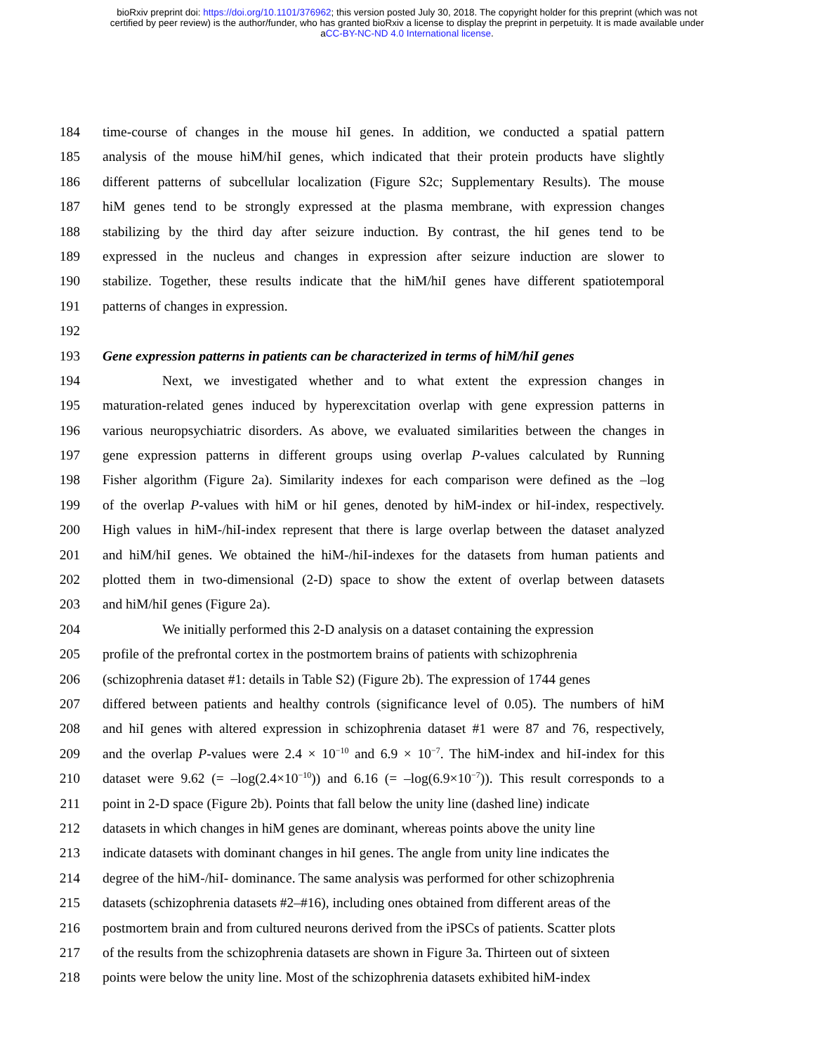bioRxiv preprint doi: https://doi.org/10.1101/376962; this version posted July 30, 2018. The copyright holder for this preprint (which was not
certified by peer review) is the author/funder, who has granted bioRxiv a license to display the preprint in perpetuity. It is made available under
aCC-BY-NC-ND 4.0 International license.
184 time-course of changes in the mouse hiI genes. In addition, we conducted a spatial pattern
185 analysis of the mouse hiM/hiI genes, which indicated that their protein products have slightly
186 different patterns of subcellular localization (Figure S2c; Supplementary Results). The mouse
187 hiM genes tend to be strongly expressed at the plasma membrane, with expression changes
188 stabilizing by the third day after seizure induction. By contrast, the hiI genes tend to be
189 expressed in the nucleus and changes in expression after seizure induction are slower to
190 stabilize. Together, these results indicate that the hiM/hiI genes have different spatiotemporal
191 patterns of changes in expression.
192
193 Gene expression patterns in patients can be characterized in terms of hiM/hiI genes
194 Next, we investigated whether and to what extent the expression changes in
195 maturation-related genes induced by hyperexcitation overlap with gene expression patterns in
196 various neuropsychiatric disorders. As above, we evaluated similarities between the changes in
197 gene expression patterns in different groups using overlap P-values calculated by Running
198 Fisher algorithm (Figure 2a). Similarity indexes for each comparison were defined as the –log
199 of the overlap P-values with hiM or hiI genes, denoted by hiM-index or hiI-index, respectively.
200 High values in hiM-/hiI-index represent that there is large overlap between the dataset analyzed
201 and hiM/hiI genes. We obtained the hiM-/hiI-indexes for the datasets from human patients and
202 plotted them in two-dimensional (2-D) space to show the extent of overlap between datasets
203 and hiM/hiI genes (Figure 2a).
204 We initially performed this 2-D analysis on a dataset containing the expression
205 profile of the prefrontal cortex in the postmortem brains of patients with schizophrenia
206 (schizophrenia dataset #1: details in Table S2) (Figure 2b). The expression of 1744 genes
207 differed between patients and healthy controls (significance level of 0.05). The numbers of hiM
208 and hiI genes with altered expression in schizophrenia dataset #1 were 87 and 76, respectively,
209 and the overlap P-values were 2.4 × 10<sup>−10</sup> and 6.9 × 10<sup>−7</sup>. The hiM-index and hiI-index for this
210 dataset were 9.62 (= –log(2.4×10<sup>−10</sup>)) and 6.16 (= –log(6.9×10<sup>−7</sup>)). This result corresponds to a
211 point in 2-D space (Figure 2b). Points that fall below the unity line (dashed line) indicate
212 datasets in which changes in hiM genes are dominant, whereas points above the unity line
213 indicate datasets with dominant changes in hiI genes. The angle from unity line indicates the
214 degree of the hiM-/hiI- dominance. The same analysis was performed for other schizophrenia
215 datasets (schizophrenia datasets #2–#16), including ones obtained from different areas of the
216 postmortem brain and from cultured neurons derived from the iPSCs of patients. Scatter plots
217 of the results from the schizophrenia datasets are shown in Figure 3a. Thirteen out of sixteen
218 points were below the unity line. Most of the schizophrenia datasets exhibited hiM-index